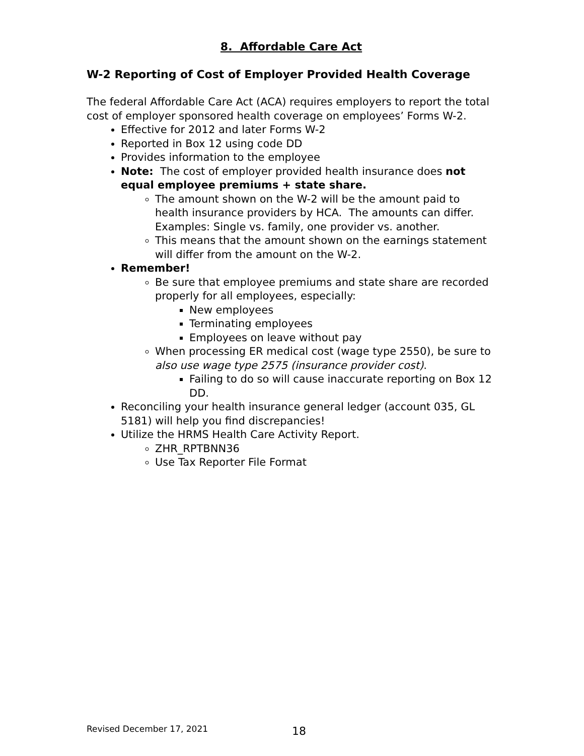8. Affordable Care Act
W-2 Reporting of Cost of Employer Provided Health Coverage
The federal Affordable Care Act (ACA) requires employers to report the total cost of employer sponsored health coverage on employees’ Forms W-2.
Effective for 2012 and later Forms W-2
Reported in Box 12 using code DD
Provides information to the employee
Note: The cost of employer provided health insurance does not equal employee premiums + state share.
The amount shown on the W-2 will be the amount paid to health insurance providers by HCA. The amounts can differ. Examples: Single vs. family, one provider vs. another.
This means that the amount shown on the earnings statement will differ from the amount on the W-2.
Remember!
Be sure that employee premiums and state share are recorded properly for all employees, especially:
New employees
Terminating employees
Employees on leave without pay
When processing ER medical cost (wage type 2550), be sure to also use wage type 2575 (insurance provider cost).
Failing to do so will cause inaccurate reporting on Box 12 DD.
Reconciling your health insurance general ledger (account 035, GL 5181) will help you find discrepancies!
Utilize the HRMS Health Care Activity Report.
ZHR_RPTBNN36
Use Tax Reporter File Format
Revised December 17, 2021 18